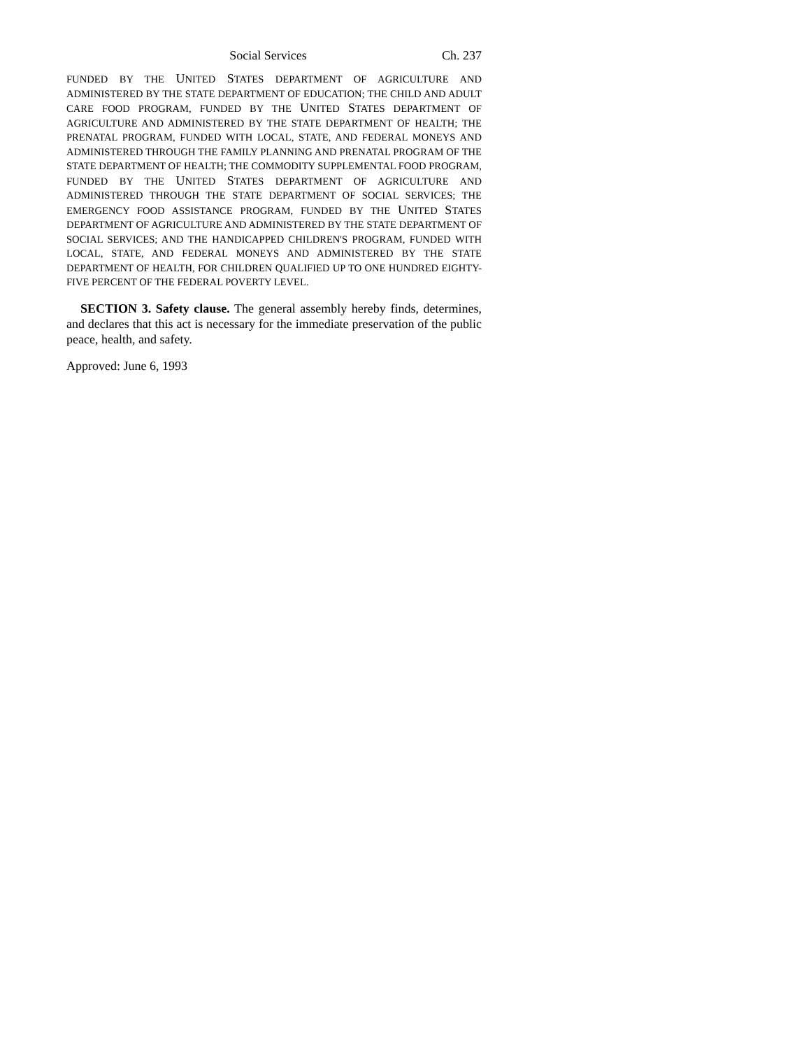Social Services Ch. 237
FUNDED BY THE UNITED STATES DEPARTMENT OF AGRICULTURE AND ADMINISTERED BY THE STATE DEPARTMENT OF EDUCATION; THE CHILD AND ADULT CARE FOOD PROGRAM, FUNDED BY THE UNITED STATES DEPARTMENT OF AGRICULTURE AND ADMINISTERED BY THE STATE DEPARTMENT OF HEALTH; THE PRENATAL PROGRAM, FUNDED WITH LOCAL, STATE, AND FEDERAL MONEYS AND ADMINISTERED THROUGH THE FAMILY PLANNING AND PRENATAL PROGRAM OF THE STATE DEPARTMENT OF HEALTH; THE COMMODITY SUPPLEMENTAL FOOD PROGRAM, FUNDED BY THE UNITED STATES DEPARTMENT OF AGRICULTURE AND ADMINISTERED THROUGH THE STATE DEPARTMENT OF SOCIAL SERVICES; THE EMERGENCY FOOD ASSISTANCE PROGRAM, FUNDED BY THE UNITED STATES DEPARTMENT OF AGRICULTURE AND ADMINISTERED BY THE STATE DEPARTMENT OF SOCIAL SERVICES; AND THE HANDICAPPED CHILDREN'S PROGRAM, FUNDED WITH LOCAL, STATE, AND FEDERAL MONEYS AND ADMINISTERED BY THE STATE DEPARTMENT OF HEALTH, FOR CHILDREN QUALIFIED UP TO ONE HUNDRED EIGHTY-FIVE PERCENT OF THE FEDERAL POVERTY LEVEL.
SECTION 3. Safety clause. The general assembly hereby finds, determines, and declares that this act is necessary for the immediate preservation of the public peace, health, and safety.
Approved: June 6, 1993